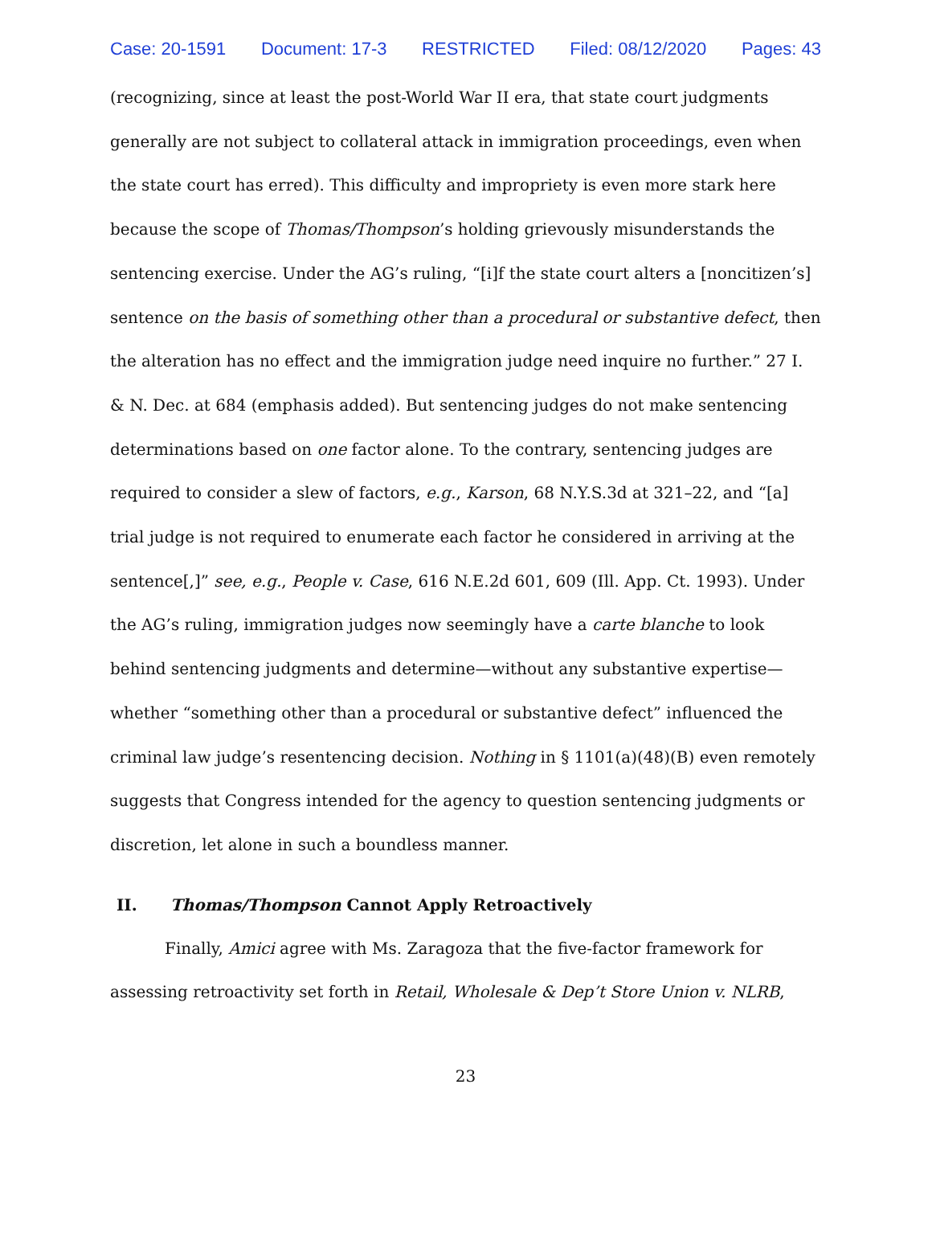Case: 20-1591 Document: 17-3 RESTRICTED Filed: 08/12/2020 Pages: 43
(recognizing, since at least the post-World War II era, that state court judgments generally are not subject to collateral attack in immigration proceedings, even when the state court has erred). This difficulty and impropriety is even more stark here because the scope of Thomas/Thompson’s holding grievously misunderstands the sentencing exercise. Under the AG’s ruling, “[i]f the state court alters a [noncitizen’s] sentence on the basis of something other than a procedural or substantive defect, then the alteration has no effect and the immigration judge need inquire no further.” 27 I. & N. Dec. at 684 (emphasis added). But sentencing judges do not make sentencing determinations based on one factor alone. To the contrary, sentencing judges are required to consider a slew of factors, e.g., Karson, 68 N.Y.S.3d at 321–22, and “[a] trial judge is not required to enumerate each factor he considered in arriving at the sentence[,]” see, e.g., People v. Case, 616 N.E.2d 601, 609 (Ill. App. Ct. 1993). Under the AG’s ruling, immigration judges now seemingly have a carte blanche to look behind sentencing judgments and determine—without any substantive expertise—whether “something other than a procedural or substantive defect” influenced the criminal law judge’s resentencing decision. Nothing in § 1101(a)(48)(B) even remotely suggests that Congress intended for the agency to question sentencing judgments or discretion, let alone in such a boundless manner.
II. Thomas/Thompson Cannot Apply Retroactively
Finally, Amici agree with Ms. Zaragoza that the five-factor framework for assessing retroactivity set forth in Retail, Wholesale & Dep’t Store Union v. NLRB,
23